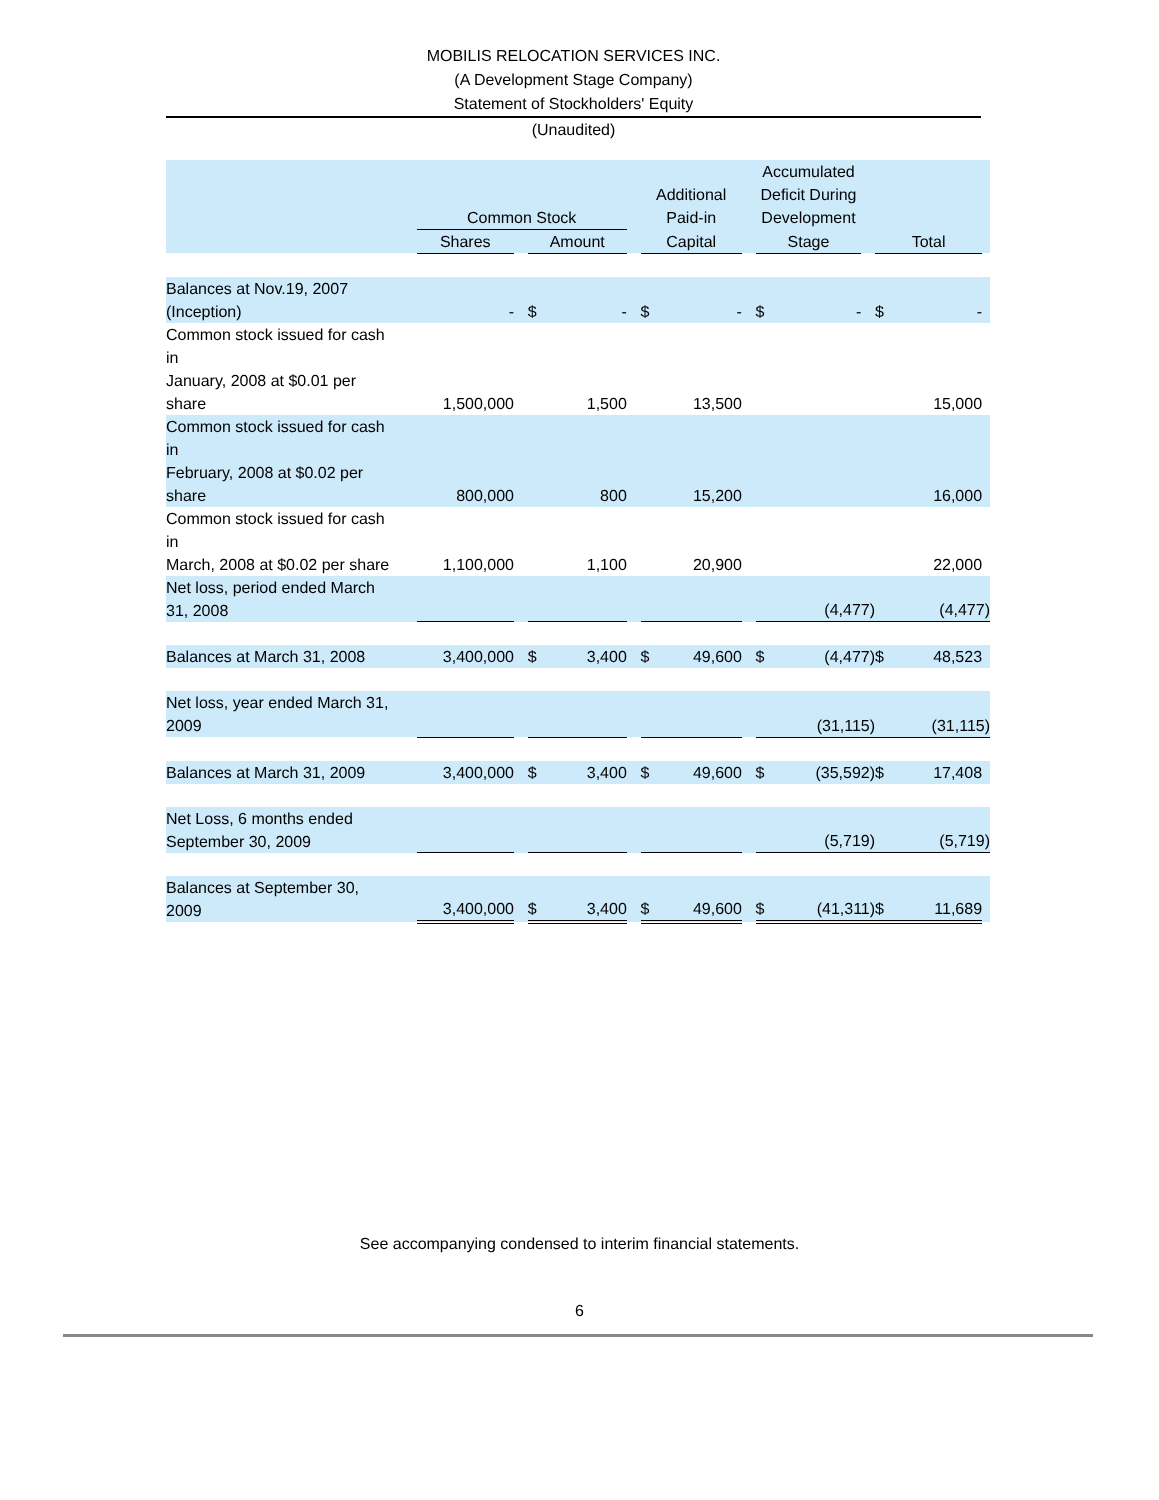MOBILIS RELOCATION SERVICES INC.
(A Development Stage Company)
Statement of Stockholders' Equity
(Unaudited)
| | Common Stock | | | | | Additional Paid-in | | | Accumulated Deficit During Development | | | | | |
| --- | --- | --- | --- | --- | --- | --- | --- | --- | --- | --- | --- | --- | --- | --- |
| | Shares | | Amount | | | Capital | | | Stage | | | Total | | |
| Balances at Nov.19, 2007 (Inception) | - | | $ | - | | $ | - | | $ | - | | $ | - | |
| Common stock issued for cash in January, 2008 at $0.01 per share | 1,500,000 | | | 1,500 | | | 13,500 | | | | | | 15,000 | |
| Common stock issued for cash in February, 2008 at $0.02 per share | 800,000 | | | 800 | | | 15,200 | | | | | | 16,000 | |
| Common stock issued for cash in March, 2008 at $0.02 per share | 1,100,000 | | | 1,100 | | | 20,900 | | | | | | 22,000 | |
| Net loss, period ended March 31, 2008 | | | | | | | | | (4,477) | | | (4,477) | | |
| Balances at March 31, 2008 | 3,400,000 | | $ | 3,400 | | $ | 49,600 | | $ | (4,477) | | $ | 48,523 | |
| Net loss, year ended March 31, 2009 | | | | | | | | | (31,115) | | | (31,115) | | |
| Balances at March 31, 2009 | 3,400,000 | | $ | 3,400 | | $ | 49,600 | | $ | (35,592) | | $ | 17,408 | |
| Net Loss, 6 months ended September 30, 2009 | | | | | | | | | (5,719) | | | (5,719) | | |
| Balances at September 30, 2009 | 3,400,000 | | $ | 3,400 | | $ | 49,600 | | $ | (41,311) | | $ | 11,689 | |
See accompanying condensed to interim financial statements.
6